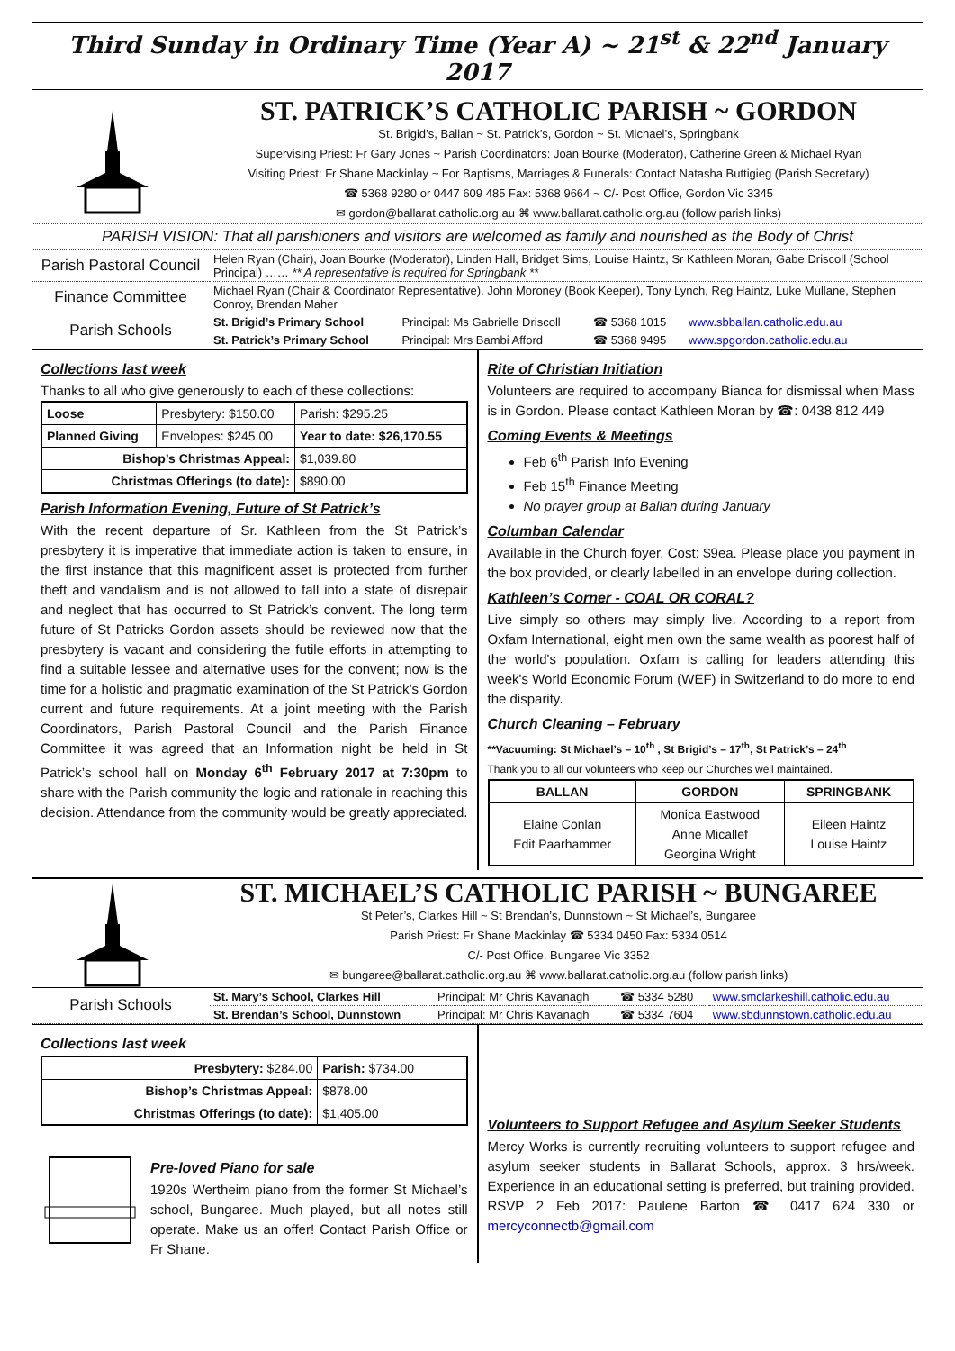Third Sunday in Ordinary Time (Year A) ~ 21<sup>st</sup> & 22<sup>nd</sup> January 2017
ST. PATRICK’S CATHOLIC PARISH ~ GORDON
St. Brigid’s, Ballan ~ St. Patrick’s, Gordon ~ St. Michael’s, Springbank
Supervising Priest: Fr Gary Jones ~ Parish Coordinators: Joan Bourke (Moderator), Catherine Green & Michael Ryan
Visiting Priest: Fr Shane Mackinlay ~ For Baptisms, Marriages & Funerals: Contact Natasha Buttigieg (Parish Secretary)
☎ 5368 9280 or 0447 609 485 Fax: 5368 9664 ~ C/- Post Office, Gordon Vic 3345
✉ gordon@ballarat.catholic.org.au ⌘ www.ballarat.catholic.org.au (follow parish links)
PARISH VISION: That all parishioners and visitors are welcomed as family and nourished as the Body of Christ
| Parish Pastoral Council | Helen Ryan (Chair), Joan Bourke (Moderator), Linden Hall, Bridget Sims, Louise Haintz, Sr Kathleen Moran, Gabe Driscoll (School Principal) …… ** A representative is required for Springbank ** | | | |
| Finance Committee | Michael Ryan (Chair & Coordinator Representative), John Moroney (Book Keeper), Tony Lynch, Reg Haintz, Luke Mullane, Stephen Conroy, Brendan Maher | | | |
| Parish Schools | St. Brigid’s Primary School | Principal: Ms Gabrielle Driscoll | ☎ 5368 1015 | www.sbballan.catholic.edu.au |
| | St. Patrick’s Primary School | Principal: Mrs Bambi Afford | ☎ 5368 9495 | www.spgordon.catholic.edu.au |
Collections last week
Thanks to all who give generously to each of these collections:
| Loose | Presbytery: $150.00 | Parish: $295.25 |
| Planned Giving | Envelopes: $245.00 | Year to date: $26,170.55 |
| Bishop’s Christmas Appeal: | | $1,039.80 |
| Christmas Offerings (to date): | | $890.00 |
Parish Information Evening, Future of St Patrick’s
With the recent departure of Sr. Kathleen from the St Patrick’s presbytery it is imperative that immediate action is taken to ensure, in the first instance that this magnificent asset is protected from further theft and vandalism and is not allowed to fall into a state of disrepair and neglect that has occurred to St Patrick’s convent. The long term future of St Patricks Gordon assets should be reviewed now that the presbytery is vacant and considering the futile efforts in attempting to find a suitable lessee and alternative uses for the convent; now is the time for a holistic and pragmatic examination of the St Patrick’s Gordon current and future requirements. At a joint meeting with the Parish Coordinators, Parish Pastoral Council and the Parish Finance Committee it was agreed that an Information night be held in St Patrick’s school hall on Monday 6<sup>th</sup> February 2017 at 7:30pm to share with the Parish community the logic and rationale in reaching this decision. Attendance from the community would be greatly appreciated.
Rite of Christian Initiation
Volunteers are required to accompany Bianca for dismissal when Mass is in Gordon. Please contact Kathleen Moran by ☎: 0438 812 449
Coming Events & Meetings
Feb 6<sup>th</sup> Parish Info Evening
Feb 15<sup>th</sup> Finance Meeting
No prayer group at Ballan during January
Columban Calendar
Available in the Church foyer. Cost: $9ea. Please place you payment in the box provided, or clearly labelled in an envelope during collection.
Kathleen’s Corner - COAL OR CORAL?
Live simply so others may simply live. According to a report from Oxfam International, eight men own the same wealth as poorest half of the world's population. Oxfam is calling for leaders attending this week's World Economic Forum (WEF) in Switzerland to do more to end the disparity.
Church Cleaning – February
**Vacuuming: St Michael’s – 10<sup>th</sup> , St Brigid’s – 17<sup>th</sup>, St Patrick’s – 24<sup>th</sup>
Thank you to all our volunteers who keep our Churches well maintained.
| BALLAN | GORDON | SPRINGBANK |
| --- | --- | --- |
| Elaine Conlan Edit Paarhammer | Monica Eastwood Anne Micallef Georgina Wright | Eileen Haintz Louise Haintz |
ST. MICHAEL’S CATHOLIC PARISH ~ BUNGAREE
St Peter’s, Clarkes Hill ~ St Brendan’s, Dunnstown ~ St Michael’s, Bungaree
Parish Priest: Fr Shane Mackinlay ☎ 5334 0450 Fax: 5334 0514
C/- Post Office, Bungaree Vic 3352
✉ bungaree@ballarat.catholic.org.au ⌘ www.ballarat.catholic.org.au (follow parish links)
| Parish Schools | St. Mary’s School, Clarkes Hill | Principal: Mr Chris Kavanagh | ☎ 5334 5280 | www.smclarkeshill.catholic.edu.au |
| | St. Brendan’s School, Dunnstown | Principal: Mr Chris Kavanagh | ☎ 5334 7604 | www.sbdunnstown.catholic.edu.au |
Collections last week
| Presbytery: $284.00 | Parish: $734.00 |
| Bishop’s Christmas Appeal: | $878.00 |
| Christmas Offerings (to date): | $1,405.00 |
Pre-loved Piano for sale
1920s Wertheim piano from the former St Michael’s school, Bungaree. Much played, but all notes still operate. Make us an offer! Contact Parish Office or Fr Shane.
Volunteers to Support Refugee and Asylum Seeker Students
Mercy Works is currently recruiting volunteers to support refugee and asylum seeker students in Ballarat Schools, approx. 3 hrs/week. Experience in an educational setting is preferred, but training provided. RSVP 2 Feb 2017: Paulene Barton ☎ 0417 624 330 or mercyconnectb@gmail.com